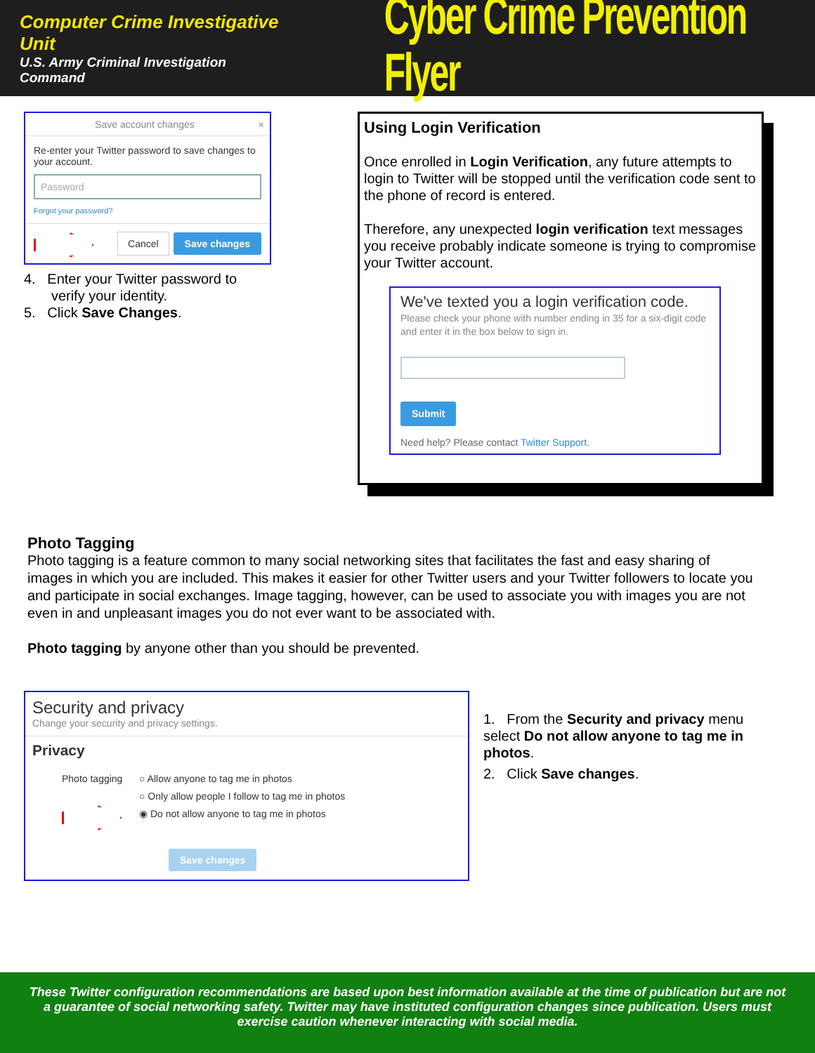Computer Crime Investigative Unit
U.S. Army Criminal Investigation Command
Cyber Crime Prevention Flyer
Save account changes ×
Re-enter your Twitter password to save changes to your account.
Password
Forgot your password?
Cancel Save changes
4. Enter your Twitter password to
verify your identity.
5. Click Save Changes.
Using Login Verification
Once enrolled in Login Verification, any future attempts to login to Twitter will be stopped until the verification code sent to the phone of record is entered.
Therefore, any unexpected login verification text messages you receive probably indicate someone is trying to compromise your Twitter account.
We've texted you a login verification code.
Please check your phone with number ending in 35 for a six-digit code and enter it in the box below to sign in.
Submit
Need help? Please contact Twitter Support.
Photo Tagging
Photo tagging is a feature common to many social networking sites that facilitates the fast and easy sharing of images in which you are included. This makes it easier for other Twitter users and your Twitter followers to locate you and participate in social exchanges. Image tagging, however, can be used to associate you with images you are not even in and unpleasant images you do not ever want to be associated with.
Photo tagging by anyone other than you should be prevented.
Security and privacy
Change your security and privacy settings.
Privacy
Photo tagging
○ Allow anyone to tag me in photos
○ Only allow people I follow to tag me in photos
◉ Do not allow anyone to tag me in photos
Save changes
1. From the Security and privacy menu select Do not allow anyone to tag me in photos.
2. Click Save changes.
These Twitter configuration recommendations are based upon best information available at the time of publication but are not a guarantee of social networking safety. Twitter may have instituted configuration changes since publication. Users must exercise caution whenever interacting with social media.